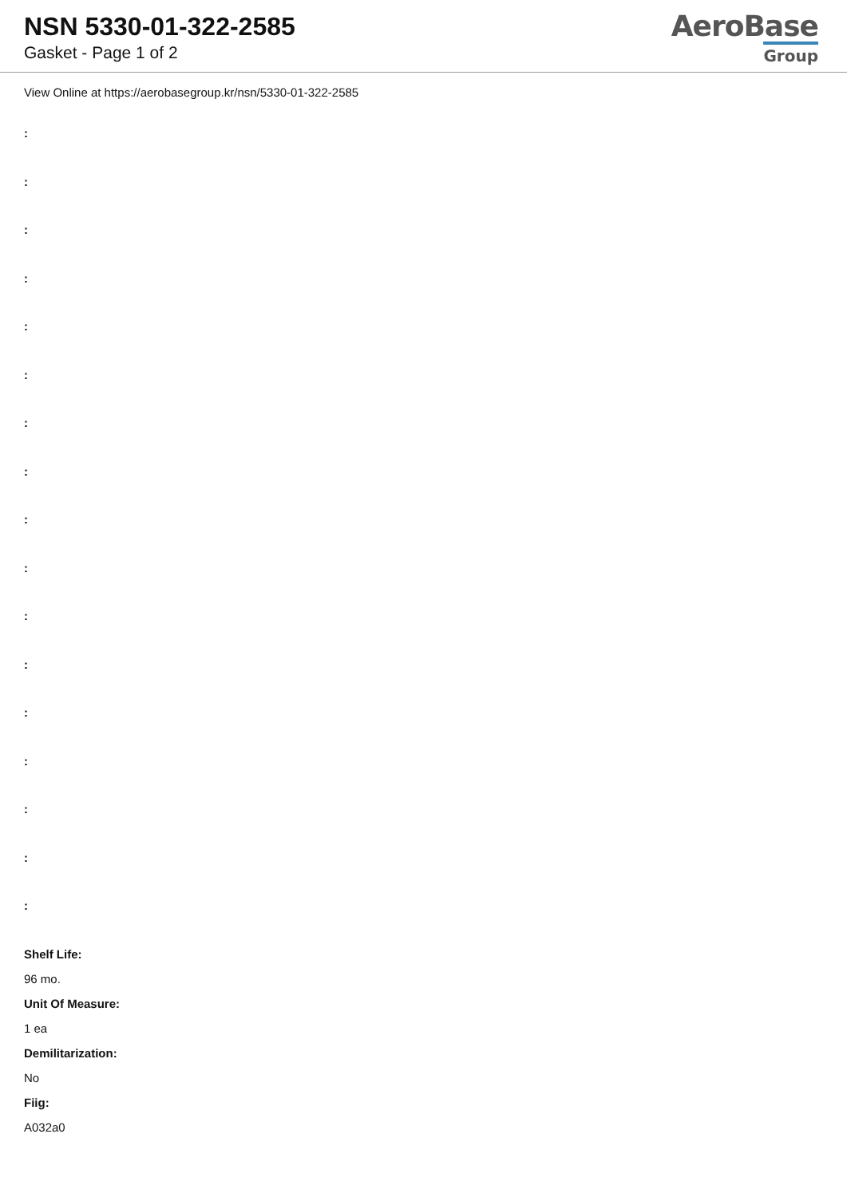NSN 5330-01-322-2585
Gasket - Page 1 of 2
AeroBase
Group
View Online at https://aerobasegroup.kr/nsn/5330-01-322-2585
:
:
:
:
:
:
:
:
:
:
:
:
:
:
:
:
:
Shelf Life:
96 mo.
Unit Of Measure:
1 ea
Demilitarization:
No
Fiig:
A032a0